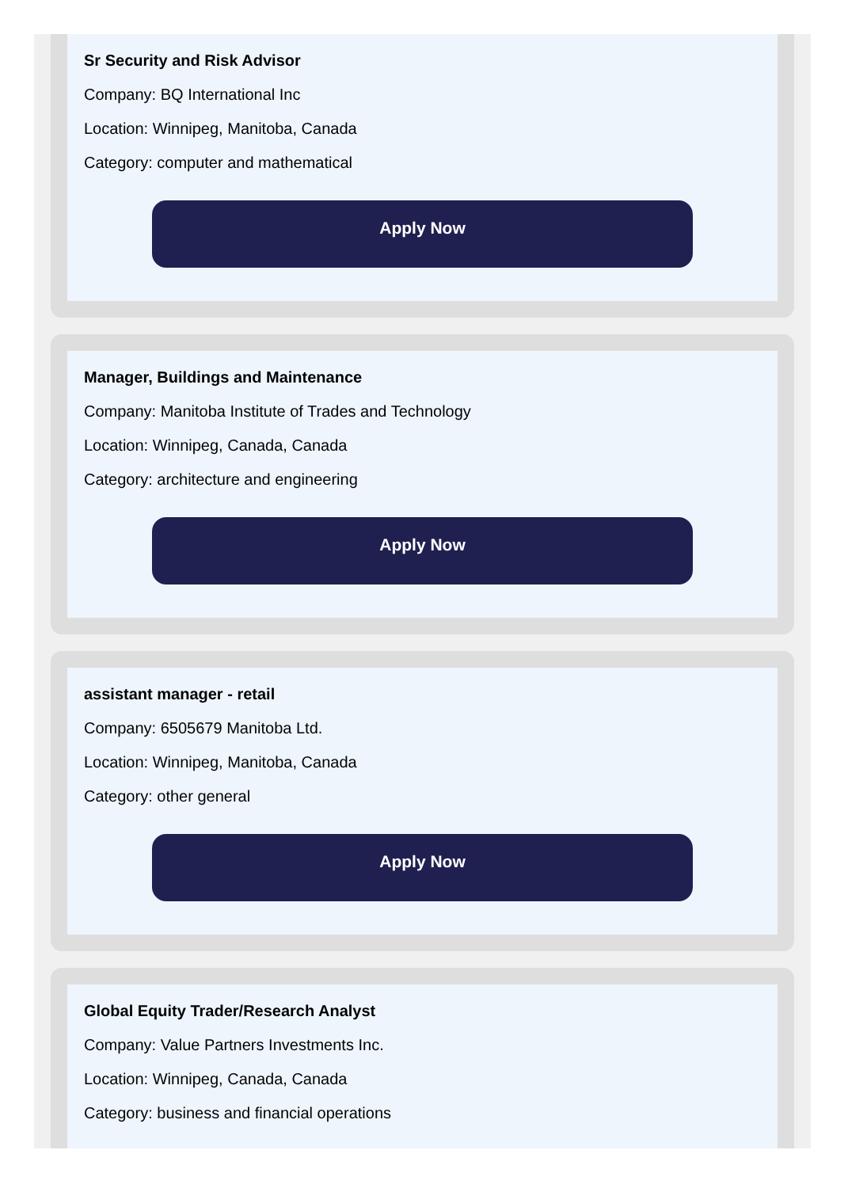Sr Security and Risk Advisor
Company: BQ International Inc
Location: Winnipeg, Manitoba, Canada
Category: computer and mathematical
Apply Now
Manager, Buildings and Maintenance
Company: Manitoba Institute of Trades and Technology
Location: Winnipeg, Canada, Canada
Category: architecture and engineering
Apply Now
assistant manager - retail
Company: 6505679 Manitoba Ltd.
Location: Winnipeg, Manitoba, Canada
Category: other general
Apply Now
Global Equity Trader/Research Analyst
Company: Value Partners Investments Inc.
Location: Winnipeg, Canada, Canada
Category: business and financial operations